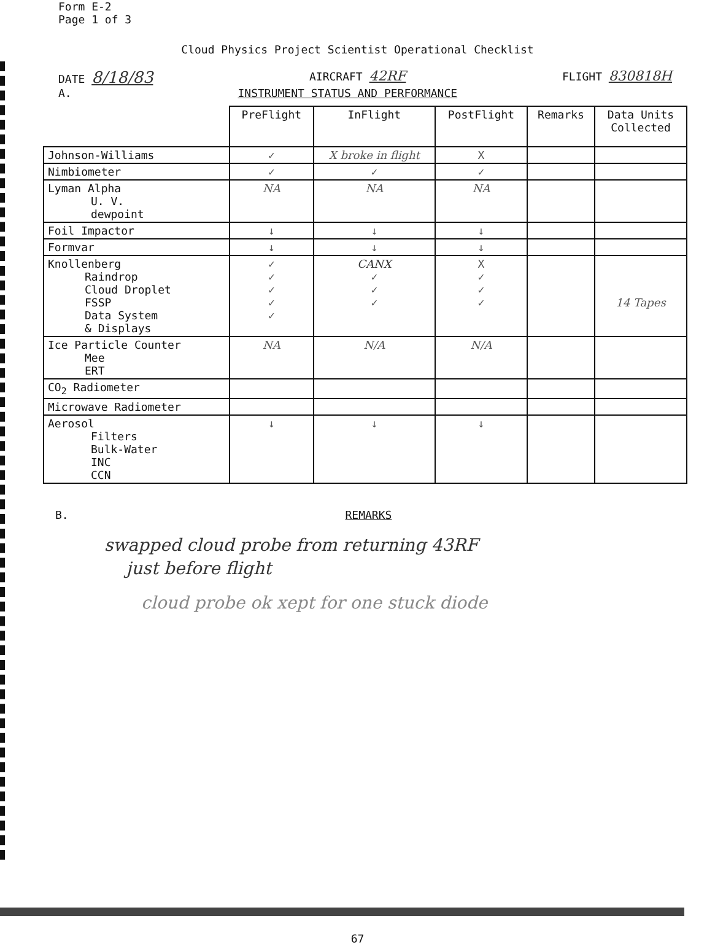Form E-2
Page 1 of 3
Cloud Physics Project Scientist Operational Checklist
DATE 8/18/83 AIRCRAFT 42RF FLIGHT 830818H
A. INSTRUMENT STATUS AND PERFORMANCE
| | PreFlight | InFlight | PostFlight | Remarks | Data Units Collected |
| --- | --- | --- | --- | --- | --- |
| Johnson-Williams | ✓ | X broke in flight | X | | |
| Nimbiometer | ✓ | ✓ | ✓ | | |
| Lyman Alpha U. V. dewpoint | NA | NA | NA | | |
| Foil Impactor | ↓ | ↓ | ↓ | | |
| Formvar | ↓ | ↓ | ↓ | | |
| Knollenberg Raindrop Cloud Droplet FSSP Data System & Displays | ✓ ✓ ✓ ✓ ✓ | CANX ✓ ✓ ✓ | X ✓ ✓ ✓ | | 14 Tapes |
| Ice Particle Counter Mee ERT | NA | N/A | N/A | | |
| CO<sub>2</sub> Radiometer | | | | | |
| Microwave Radiometer | | | | | |
| Aerosol Filters Bulk-Water INC CCN | ↓ | ↓ | ↓ | | |
B. REMARKS
swapped cloud probe from returning 43RF
just before flight
cloud probe ok xept for one stuck diode
67